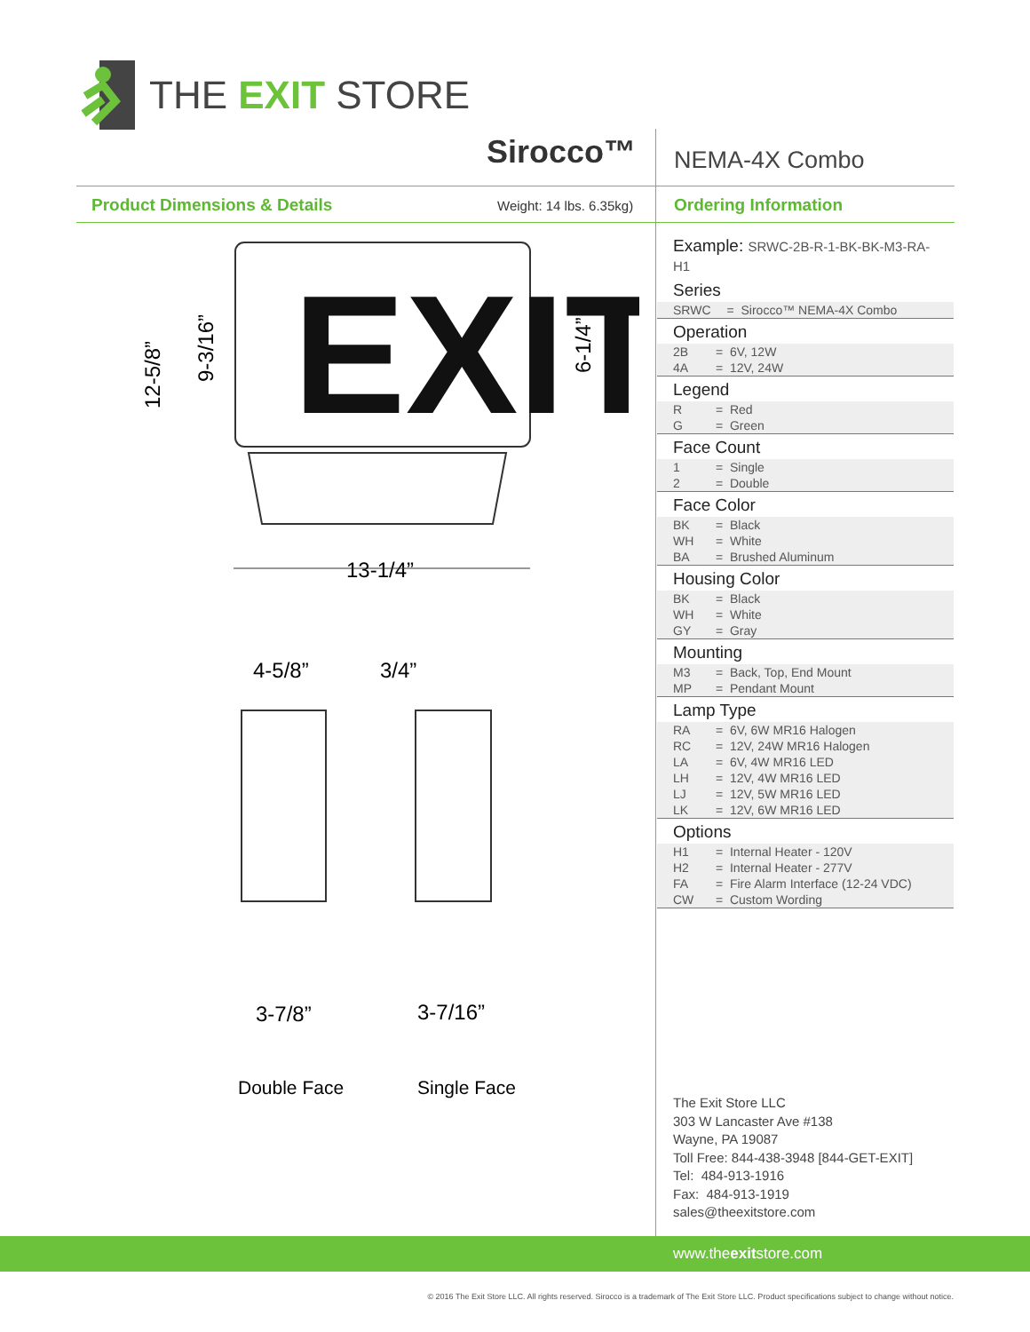THE EXIT STORE
Sirocco™ NEMA-4X Combo
Product Dimensions & Details Weight: 14 lbs. 6.35kg) Ordering Information
EXIT
12-5/8”
9-3/16”
6-1/4”
13-1/4”
4-5/8”
3/4”
3-7/8”
3-7/16”
Double Face
Single Face
Example: SRWC-2B-R-1-BK-BK-M3-RA-H1
Series
| SRWC | = Sirocco™ NEMA-4X Combo |
Operation
| 2B | = 6V, 12W |
| 4A | = 12V, 24W |
Legend
| R | = Red |
| G | = Green |
Face Count
| 1 | = Single |
| 2 | = Double |
Face Color
| BK | = Black |
| WH | = White |
| BA | = Brushed Aluminum |
Housing Color
| BK | = Black |
| WH | = White |
| GY | = Gray |
Mounting
| M3 | = Back, Top, End Mount |
| MP | = Pendant Mount |
Lamp Type
| RA | = 6V, 6W MR16 Halogen |
| RC | = 12V, 24W MR16 Halogen |
| LA | = 6V, 4W MR16 LED |
| LH | = 12V, 4W MR16 LED |
| LJ | = 12V, 5W MR16 LED |
| LK | = 12V, 6W MR16 LED |
Options
| H1 | = Internal Heater - 120V |
| H2 | = Internal Heater - 277V |
| FA | = Fire Alarm Interface (12-24 VDC) |
| CW | = Custom Wording |
The Exit Store LLC
303 W Lancaster Ave #138
Wayne, PA 19087
Toll Free: 844-438-3948 [844-GET-EXIT]
Tel: 484-913-1916
Fax: 484-913-1919
sales@theexitstore.com
www.theexitstore.com
© 2016 The Exit Store LLC. All rights reserved. Sirocco is a trademark of The Exit Store LLC. Product specifications subject to change without notice.